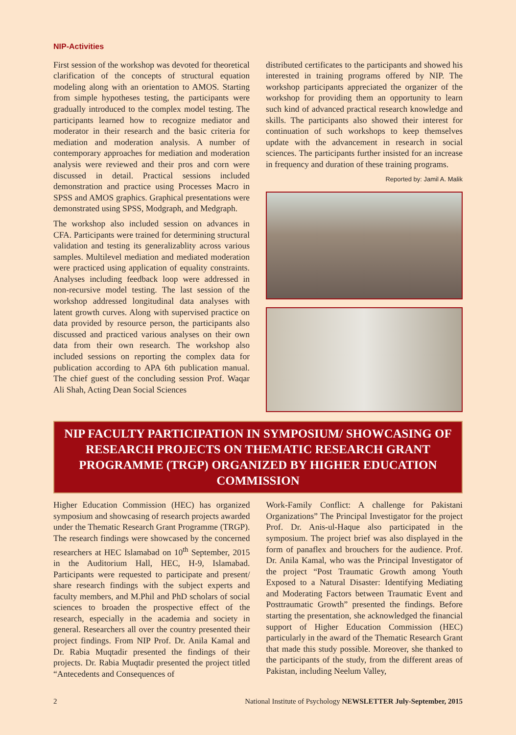NIP-Activities
First session of the workshop was devoted for theoretical clarification of the concepts of structural equation modeling along with an orientation to AMOS. Starting from simple hypotheses testing, the participants were gradually introduced to the complex model testing. The participants learned how to recognize mediator and moderator in their research and the basic criteria for mediation and moderation analysis. A number of contemporary approaches for mediation and moderation analysis were reviewed and their pros and corn were discussed in detail. Practical sessions included demonstration and practice using Processes Macro in SPSS and AMOS graphics. Graphical presentations were demonstrated using SPSS, Modgraph, and Medgraph.
The workshop also included session on advances in CFA. Participants were trained for determining structural validation and testing its generalizablity across various samples. Multilevel mediation and mediated moderation were practiced using application of equality constraints. Analyses including feedback loop were addressed in non-recursive model testing. The last session of the workshop addressed longitudinal data analyses with latent growth curves. Along with supervised practice on data provided by resource person, the participants also discussed and practiced various analyses on their own data from their own research. The workshop also included sessions on reporting the complex data for publication according to APA 6th publication manual. The chief guest of the concluding session Prof. Waqar Ali Shah, Acting Dean Social Sciences
distributed certificates to the participants and showed his interested in training programs offered by NIP. The workshop participants appreciated the organizer of the workshop for providing them an opportunity to learn such kind of advanced practical research knowledge and skills. The participants also showed their interest for continuation of such workshops to keep themselves update with the advancement in research in social sciences. The participants further insisted for an increase in frequency and duration of these training programs.
Reported by: Jamil A. Malik
NIP FACULTY PARTICIPATION IN SYMPOSIUM/ SHOWCASING OF RESEARCH PROJECTS ON THEMATIC RESEARCH GRANT PROGRAMME (TRGP) ORGANIZED BY HIGHER EDUCATION COMMISSION
Higher Education Commission (HEC) has organized symposium and showcasing of research projects awarded under the Thematic Research Grant Programme (TRGP). The research findings were showcased by the concerned researchers at HEC Islamabad on 10<sup>th</sup> September, 2015 in the Auditorium Hall, HEC, H-9, Islamabad. Participants were requested to participate and present/ share research findings with the subject experts and faculty members, and M.Phil and PhD scholars of social sciences to broaden the prospective effect of the research, especially in the academia and society in general. Researchers all over the country presented their project findings. From NIP Prof. Dr. Anila Kamal and Dr. Rabia Muqtadir presented the findings of their projects. Dr. Rabia Muqtadir presented the project titled “Antecedents and Consequences of
Work-Family Conflict: A challenge for Pakistani Organizations” The Principal Investigator for the project Prof. Dr. Anis-ul-Haque also participated in the symposium. The project brief was also displayed in the form of panaflex and brouchers for the audience. Prof. Dr. Anila Kamal, who was the Principal Investigator of the project “Post Traumatic Growth among Youth Exposed to a Natural Disaster: Identifying Mediating and Moderating Factors between Traumatic Event and Posttraumatic Growth” presented the findings. Before starting the presentation, she acknowledged the financial support of Higher Education Commission (HEC) particularly in the award of the Thematic Research Grant that made this study possible. Moreover, she thanked to the participants of the study, from the different areas of Pakistan, including Neelum Valley,
2 National Institute of Psychology NEWSLETTER July-September, 2015